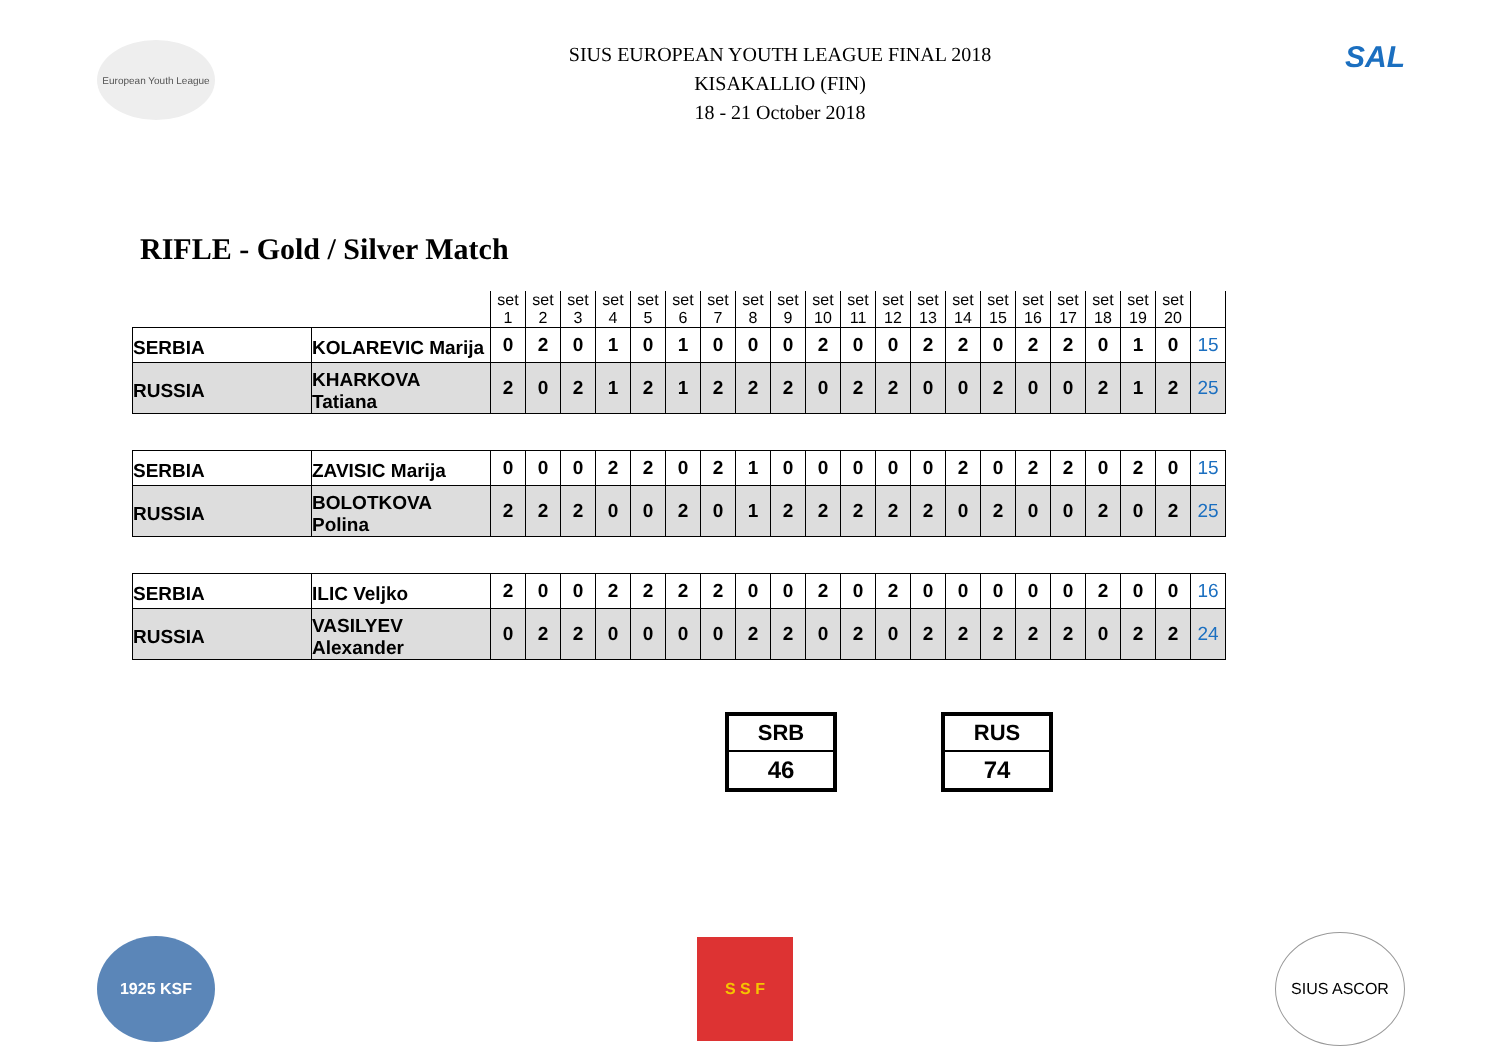European Youth League
SIUS EUROPEAN YOUTH LEAGUE FINAL 2018
KISAKALLIO (FIN)
18 - 21 October 2018
SAL
RIFLE - Gold / Silver Match
| | | set 1 | set 2 | set 3 | set 4 | set 5 | set 6 | set 7 | set 8 | set 9 | set 10 | set 11 | set 12 | set 13 | set 14 | set 15 | set 16 | set 17 | set 18 | set 19 | set 20 | |
| SERBIA | KOLAREVIC Marija | 0 | 2 | 0 | 1 | 0 | 1 | 0 | 0 | 0 | 2 | 0 | 0 | 2 | 2 | 0 | 2 | 2 | 0 | 1 | 0 | 15 |
| RUSSIA | KHARKOVA Tatiana | 2 | 0 | 2 | 1 | 2 | 1 | 2 | 2 | 2 | 0 | 2 | 2 | 0 | 0 | 2 | 0 | 0 | 2 | 1 | 2 | 25 |
| SERBIA | ZAVISIC Marija | 0 | 0 | 0 | 2 | 2 | 0 | 2 | 1 | 0 | 0 | 0 | 0 | 0 | 2 | 0 | 2 | 2 | 0 | 2 | 0 | 15 |
| RUSSIA | BOLOTKOVA Polina | 2 | 2 | 2 | 0 | 0 | 2 | 0 | 1 | 2 | 2 | 2 | 2 | 2 | 0 | 2 | 0 | 0 | 2 | 0 | 2 | 25 |
| SERBIA | ILIC Veljko | 2 | 0 | 0 | 2 | 2 | 2 | 2 | 0 | 0 | 2 | 0 | 2 | 0 | 0 | 0 | 0 | 0 | 2 | 0 | 0 | 16 |
| RUSSIA | VASILYEV Alexander | 0 | 2 | 2 | 0 | 0 | 0 | 0 | 2 | 2 | 0 | 2 | 0 | 2 | 2 | 2 | 2 | 2 | 0 | 2 | 2 | 24 |
SRB
46
RUS
74
1925 KSF
S S F
SIUS ASCOR